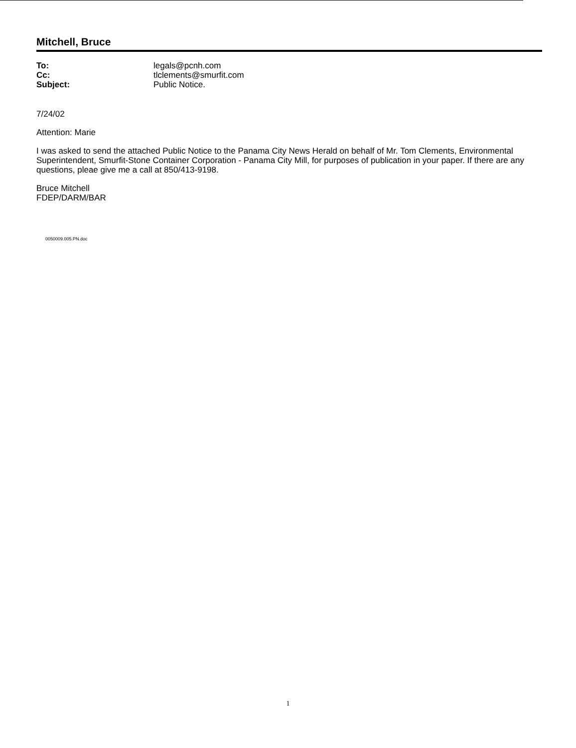Mitchell, Bruce
| To: | legals@pcnh.com |
| Cc: | tlclements@smurfit.com |
| Subject: | Public Notice. |
7/24/02
Attention: Marie
I was asked to send the attached Public Notice to the Panama City News Herald on behalf of Mr. Tom Clements, Environmental Superintendent, Smurfit-Stone Container Corporation - Panama City Mill, for purposes of publication in your paper. If there are any questions, pleae give me a call at 850/413-9198.
Bruce Mitchell
FDEP/DARM/BAR
0050009.005.PN.doc
1